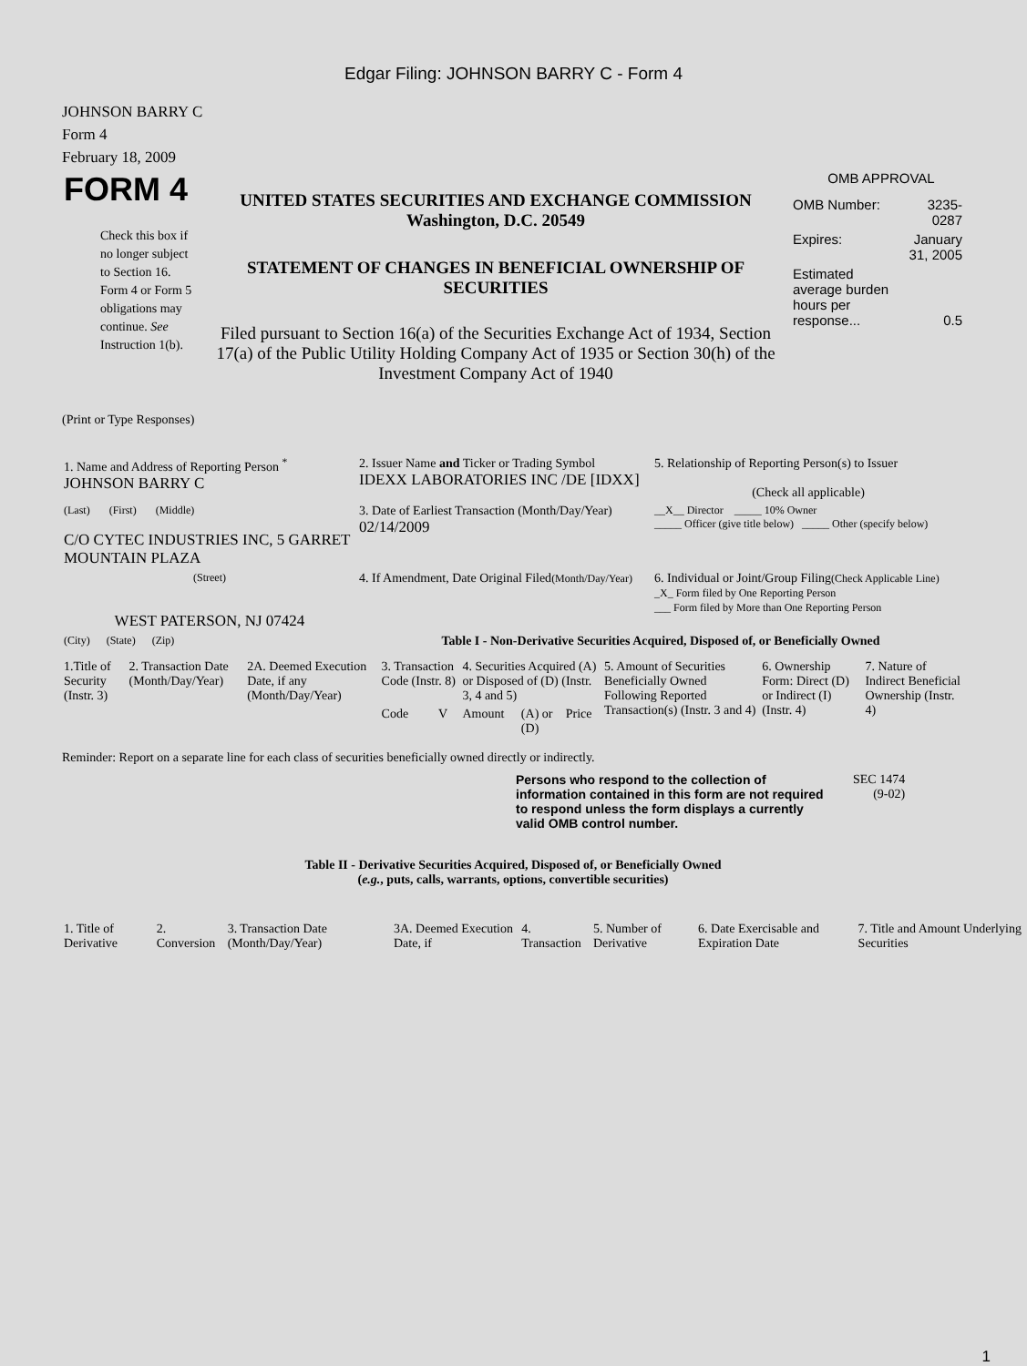Edgar Filing: JOHNSON BARRY C - Form 4
JOHNSON BARRY C
Form 4
February 18, 2009
| FORM 4 Check this box if no longer subject to Section 16. Form 4 or Form 5 obligations may continue. See Instruction 1(b). | UNITED STATES SECURITIES AND EXCHANGE COMMISSION Washington, D.C. 20549 STATEMENT OF CHANGES IN BENEFICIAL OWNERSHIP OF SECURITIES Filed pursuant to Section 16(a) of the Securities Exchange Act of 1934, Section 17(a) of the Public Utility Holding Company Act of 1935 or Section 30(h) of the Investment Company Act of 1940 | OMB APPROVAL / OMB Number: / 3235-0287 / / Expires: / January 31, 2005 / / Estimated average burden hours per response... / 0.5 / |
(Print or Type Responses)
| 1. Name and Address of Reporting Person <sup>*</sup> JOHNSON BARRY C | 2. Issuer Name and Ticker or Trading Symbol IDEXX LABORATORIES INC /DE [IDXX] | 5. Relationship of Reporting Person(s) to Issuer (Check all applicable) |
| (Last) (First) (Middle) C/O CYTEC INDUSTRIES INC, 5 GARRET MOUNTAIN PLAZA | 3. Date of Earliest Transaction (Month/Day/Year) 02/14/2009 | __X__ Director _____ 10% Owner _____ Officer (give title below) _____ Other (specify below) |
| (Street) WEST PATERSON, NJ 07424 | 4. If Amendment, Date Original Filed (Month/Day/Year) | 6. Individual or Joint/Group Filing (Check Applicable Line) _X_ Form filed by One Reporting Person ___ Form filed by More than One Reporting Person |
| (City) (State) (Zip) | Table I - Non-Derivative Securities Acquired, Disposed of, or Beneficially Owned | |
| 1.Title of Security (Instr. 3) | 2. Transaction Date (Month/Day/Year) | 2A. Deemed Execution Date, if any (Month/Day/Year) | 3. Transaction Code (Instr. 8) | | 4. Securities Acquired (A) or Disposed of (D) (Instr. 3, 4 and 5) | | | 5. Amount of Securities Beneficially Owned Following Reported Transaction(s) (Instr. 3 and 4) | 6. Ownership Form: Direct (D) or Indirect (I) (Instr. 4) | 7. Nature of Indirect Beneficial Ownership (Instr. 4) |
| --- | --- | --- | --- | --- | --- | --- | --- | --- | --- | --- |
| | | | Code | V | Amount | (A) or (D) | Price | | | |
Reminder: Report on a separate line for each class of securities beneficially owned directly or indirectly.
Persons who respond to the collection of information contained in this form are not required to respond unless the form displays a currently valid OMB control number.
SEC 1474
(9-02)
Table II - Derivative Securities Acquired, Disposed of, or Beneficially Owned
(e.g., puts, calls, warrants, options, convertible securities)
| 1. Title of Derivative | 2. Conversion | 3. Transaction Date (Month/Day/Year) | 3A. Deemed Execution Date, if | 4. Transaction | 5. Number of Derivative | 6. Date Exercisable and Expiration Date | 7. Title and Amount Underlying Securities |
| --- | --- | --- | --- | --- | --- | --- | --- |
1